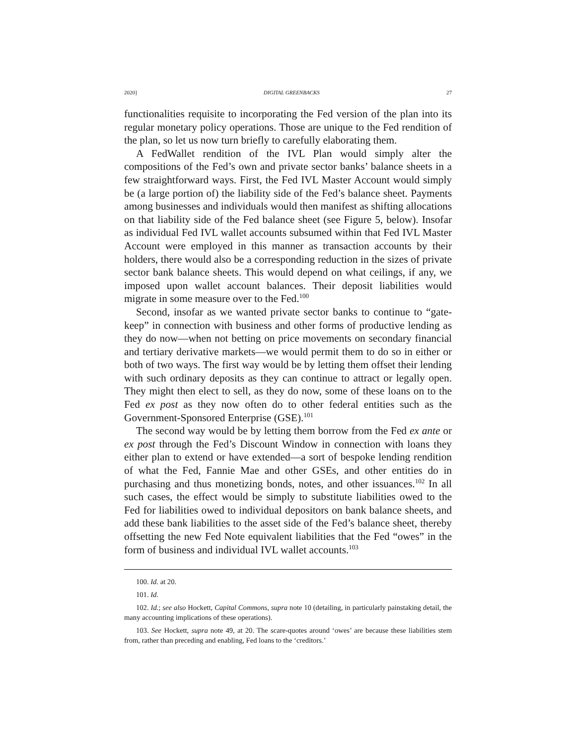2020] DIGITAL GREENBACKS 27
functionalities requisite to incorporating the Fed version of the plan into its regular monetary policy operations. Those are unique to the Fed rendition of the plan, so let us now turn briefly to carefully elaborating them.
A FedWallet rendition of the IVL Plan would simply alter the compositions of the Fed’s own and private sector banks’ balance sheets in a few straightforward ways. First, the Fed IVL Master Account would simply be (a large portion of) the liability side of the Fed’s balance sheet. Payments among businesses and individuals would then manifest as shifting allocations on that liability side of the Fed balance sheet (see Figure 5, below). Insofar as individual Fed IVL wallet accounts subsumed within that Fed IVL Master Account were employed in this manner as transaction accounts by their holders, there would also be a corresponding reduction in the sizes of private sector bank balance sheets. This would depend on what ceilings, if any, we imposed upon wallet account balances. Their deposit liabilities would migrate in some measure over to the Fed.<sup>100</sup>
Second, insofar as we wanted private sector banks to continue to “gate-keep” in connection with business and other forms of productive lending as they do now—when not betting on price movements on secondary financial and tertiary derivative markets—we would permit them to do so in either or both of two ways. The first way would be by letting them offset their lending with such ordinary deposits as they can continue to attract or legally open. They might then elect to sell, as they do now, some of these loans on to the Fed ex post as they now often do to other federal entities such as the Government-Sponsored Enterprise (GSE).<sup>101</sup>
The second way would be by letting them borrow from the Fed ex ante or ex post through the Fed’s Discount Window in connection with loans they either plan to extend or have extended—a sort of bespoke lending rendition of what the Fed, Fannie Mae and other GSEs, and other entities do in purchasing and thus monetizing bonds, notes, and other issuances.<sup>102</sup> In all such cases, the effect would be simply to substitute liabilities owed to the Fed for liabilities owed to individual depositors on bank balance sheets, and add these bank liabilities to the asset side of the Fed’s balance sheet, thereby offsetting the new Fed Note equivalent liabilities that the Fed “owes” in the form of business and individual IVL wallet accounts.<sup>103</sup>
100. Id. at 20.
101. Id.
102. Id.; see also Hockett, Capital Commons, supra note 10 (detailing, in particularly painstaking detail, the many accounting implications of these operations).
103. See Hockett, supra note 49, at 20. The scare-quotes around ‘owes’ are because these liabilities stem from, rather than preceding and enabling, Fed loans to the ‘creditors.’